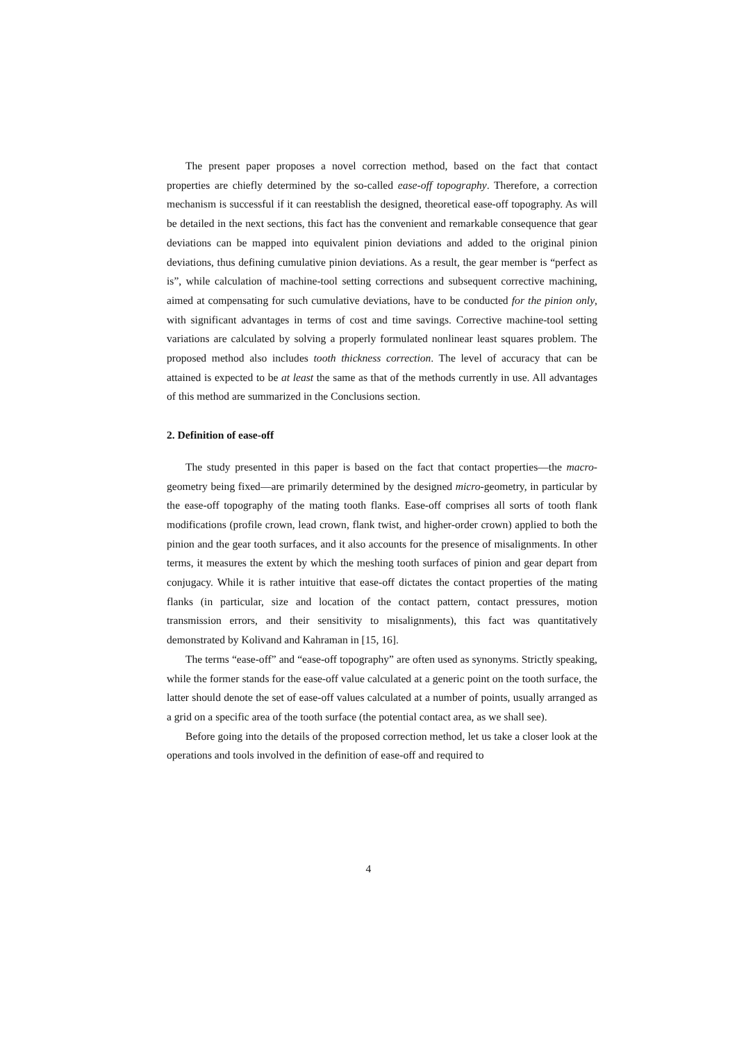The present paper proposes a novel correction method, based on the fact that contact properties are chiefly determined by the so-called ease-off topography. Therefore, a correction mechanism is successful if it can reestablish the designed, theoretical ease-off topography. As will be detailed in the next sections, this fact has the convenient and remarkable consequence that gear deviations can be mapped into equivalent pinion deviations and added to the original pinion deviations, thus defining cumulative pinion deviations. As a result, the gear member is “perfect as is”, while calculation of machine-tool setting corrections and subsequent corrective machining, aimed at compensating for such cumulative deviations, have to be conducted for the pinion only, with significant advantages in terms of cost and time savings. Corrective machine-tool setting variations are calculated by solving a properly formulated nonlinear least squares problem. The proposed method also includes tooth thickness correction. The level of accuracy that can be attained is expected to be at least the same as that of the methods currently in use. All advantages of this method are summarized in the Conclusions section.
2. Definition of ease-off
The study presented in this paper is based on the fact that contact properties—the macro-geometry being fixed—are primarily determined by the designed micro-geometry, in particular by the ease-off topography of the mating tooth flanks. Ease-off comprises all sorts of tooth flank modifications (profile crown, lead crown, flank twist, and higher-order crown) applied to both the pinion and the gear tooth surfaces, and it also accounts for the presence of misalignments. In other terms, it measures the extent by which the meshing tooth surfaces of pinion and gear depart from conjugacy. While it is rather intuitive that ease-off dictates the contact properties of the mating flanks (in particular, size and location of the contact pattern, contact pressures, motion transmission errors, and their sensitivity to misalignments), this fact was quantitatively demonstrated by Kolivand and Kahraman in [15, 16].
The terms “ease-off” and “ease-off topography” are often used as synonyms. Strictly speaking, while the former stands for the ease-off value calculated at a generic point on the tooth surface, the latter should denote the set of ease-off values calculated at a number of points, usually arranged as a grid on a specific area of the tooth surface (the potential contact area, as we shall see).
Before going into the details of the proposed correction method, let us take a closer look at the operations and tools involved in the definition of ease-off and required to
4